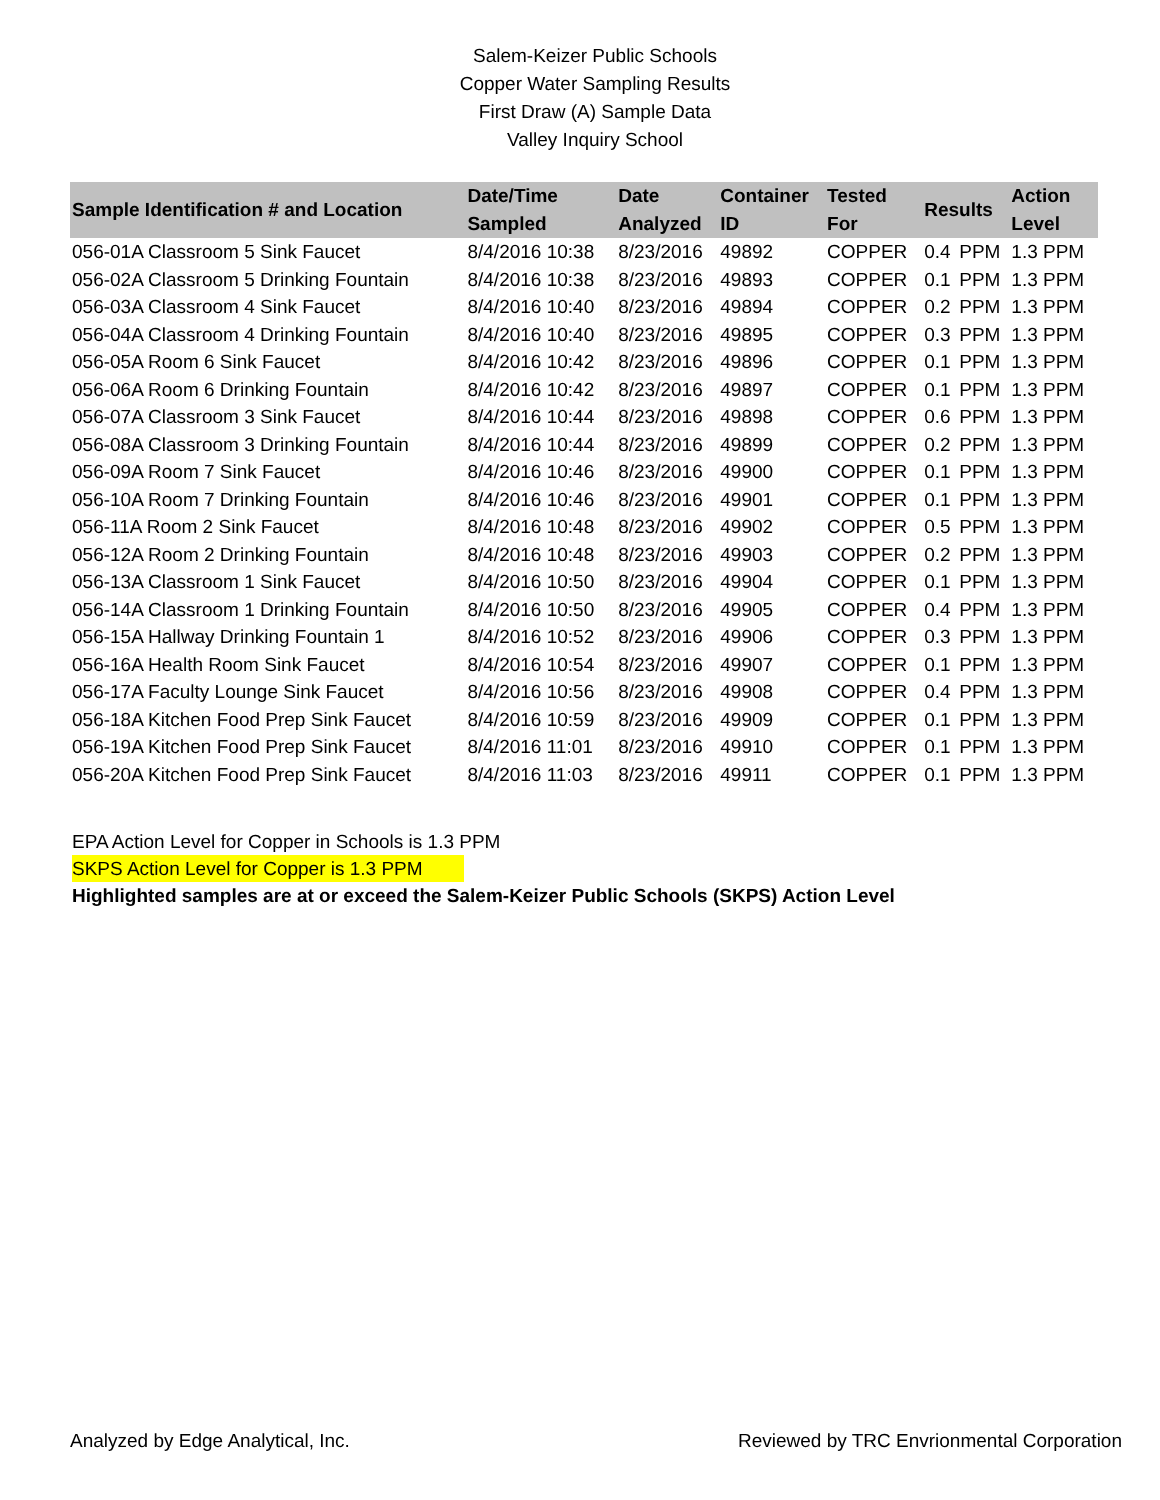Salem-Keizer Public Schools
Copper Water Sampling Results
First Draw (A) Sample Data
Valley Inquiry School
| Sample Identification # and Location | Date/Time Sampled | Date Analyzed | Container ID | Tested For | Results | | Action Level |
| --- | --- | --- | --- | --- | --- | --- | --- |
| 056-01A Classroom 5 Sink Faucet | 8/4/2016 10:38 | 8/23/2016 | 49892 | COPPER | 0.4 | PPM | 1.3 PPM |
| 056-02A Classroom 5 Drinking Fountain | 8/4/2016 10:38 | 8/23/2016 | 49893 | COPPER | 0.1 | PPM | 1.3 PPM |
| 056-03A Classroom 4 Sink Faucet | 8/4/2016 10:40 | 8/23/2016 | 49894 | COPPER | 0.2 | PPM | 1.3 PPM |
| 056-04A Classroom 4 Drinking Fountain | 8/4/2016 10:40 | 8/23/2016 | 49895 | COPPER | 0.3 | PPM | 1.3 PPM |
| 056-05A Room 6 Sink Faucet | 8/4/2016 10:42 | 8/23/2016 | 49896 | COPPER | 0.1 | PPM | 1.3 PPM |
| 056-06A Room 6 Drinking Fountain | 8/4/2016 10:42 | 8/23/2016 | 49897 | COPPER | 0.1 | PPM | 1.3 PPM |
| 056-07A Classroom 3 Sink Faucet | 8/4/2016 10:44 | 8/23/2016 | 49898 | COPPER | 0.6 | PPM | 1.3 PPM |
| 056-08A Classroom 3 Drinking Fountain | 8/4/2016 10:44 | 8/23/2016 | 49899 | COPPER | 0.2 | PPM | 1.3 PPM |
| 056-09A Room 7 Sink Faucet | 8/4/2016 10:46 | 8/23/2016 | 49900 | COPPER | 0.1 | PPM | 1.3 PPM |
| 056-10A Room 7 Drinking Fountain | 8/4/2016 10:46 | 8/23/2016 | 49901 | COPPER | 0.1 | PPM | 1.3 PPM |
| 056-11A Room 2 Sink Faucet | 8/4/2016 10:48 | 8/23/2016 | 49902 | COPPER | 0.5 | PPM | 1.3 PPM |
| 056-12A Room 2 Drinking Fountain | 8/4/2016 10:48 | 8/23/2016 | 49903 | COPPER | 0.2 | PPM | 1.3 PPM |
| 056-13A Classroom 1 Sink Faucet | 8/4/2016 10:50 | 8/23/2016 | 49904 | COPPER | 0.1 | PPM | 1.3 PPM |
| 056-14A Classroom 1 Drinking Fountain | 8/4/2016 10:50 | 8/23/2016 | 49905 | COPPER | 0.4 | PPM | 1.3 PPM |
| 056-15A Hallway Drinking Fountain 1 | 8/4/2016 10:52 | 8/23/2016 | 49906 | COPPER | 0.3 | PPM | 1.3 PPM |
| 056-16A Health Room Sink Faucet | 8/4/2016 10:54 | 8/23/2016 | 49907 | COPPER | 0.1 | PPM | 1.3 PPM |
| 056-17A Faculty Lounge Sink Faucet | 8/4/2016 10:56 | 8/23/2016 | 49908 | COPPER | 0.4 | PPM | 1.3 PPM |
| 056-18A Kitchen Food Prep Sink Faucet | 8/4/2016 10:59 | 8/23/2016 | 49909 | COPPER | 0.1 | PPM | 1.3 PPM |
| 056-19A Kitchen Food Prep Sink Faucet | 8/4/2016 11:01 | 8/23/2016 | 49910 | COPPER | 0.1 | PPM | 1.3 PPM |
| 056-20A Kitchen Food Prep Sink Faucet | 8/4/2016 11:03 | 8/23/2016 | 49911 | COPPER | 0.1 | PPM | 1.3 PPM |
EPA Action Level for Copper in Schools is 1.3 PPM
SKPS Action Level for Copper is 1.3 PPM
Highlighted samples are at or exceed the Salem-Keizer Public Schools (SKPS) Action Level
Analyzed by Edge Analytical, Inc. Reviewed by TRC Envrionmental Corporation